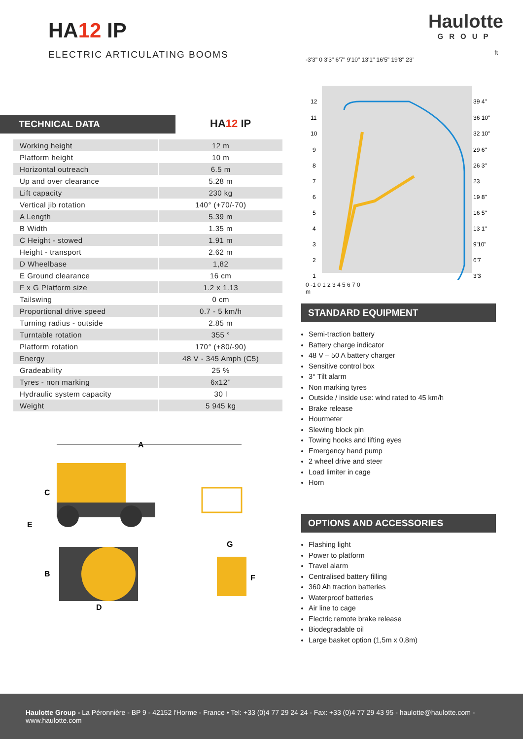HA12 IP
ELECTRIC ARTICULATING BOOMS
Haulotte
GROUP
TECHNICAL DATA
HA12 IP
| Working height | 12 m |
| Platform height | 10 m |
| Horizontal outreach | 6.5 m |
| Up and over clearance | 5.28 m |
| Lift capacity | 230 kg |
| Vertical jib rotation | 140° (+70/-70) |
| A Length | 5.39 m |
| B Width | 1.35 m |
| C Height - stowed | 1.91 m |
| Height - transport | 2.62 m |
| D Wheelbase | 1,82 |
| E Ground clearance | 16 cm |
| F x G Platform size | 1.2 x 1.13 |
| Tailswing | 0 cm |
| Proportional drive speed | 0.7 - 5 km/h |
| Turning radius - outside | 2.85 m |
| Turntable rotation | 355 ° |
| Platform rotation | 170° (+80/-90) |
| Energy | 48 V - 345 Amph (C5) |
| Gradeability | 25 % |
| Tyres - non marking | 6x12'' |
| Hydraulic system capacity | 30 l |
| Weight | 5 945 kg |
ft
-3'3" 0 3'3" 6'7" 9'10" 13'1" 16'5" 19'8" 23'
12
11
10
9
8
7
6
5
4
3
2
1
39 4"
36 10"
32 10"
29 6"
26 3"
23
19 8"
16 5"
13 1"
9'10"
6'7
3'3
0 -1 0 1 2 3 4 5 6 7 0
m
STANDARD EQUIPMENT
Semi-traction battery
Battery charge indicator
48 V – 50 A battery charger
Sensitive control box
3° Tilt alarm
Non marking tyres
Outside / inside use: wind rated to 45 km/h
Brake release
Hourmeter
Slewing block pin
Towing hooks and lifting eyes
Emergency hand pump
2 wheel drive and steer
Load limiter in cage
Horn
OPTIONS AND ACCESSORIES
Flashing light
Power to platform
Travel alarm
Centralised battery filling
360 Ah traction batteries
Waterproof batteries
Air line to cage
Electric remote brake release
Biodegradable oil
Large basket option (1,5m x 0,8m)
A
C
E
B
G
F
D
Haulotte Group - La Péronnière - BP 9 - 42152 l'Horme - France • Tel: +33 (0)4 77 29 24 24 - Fax: +33 (0)4 77 29 43 95 - haulotte@haulotte.com - www.haulotte.com